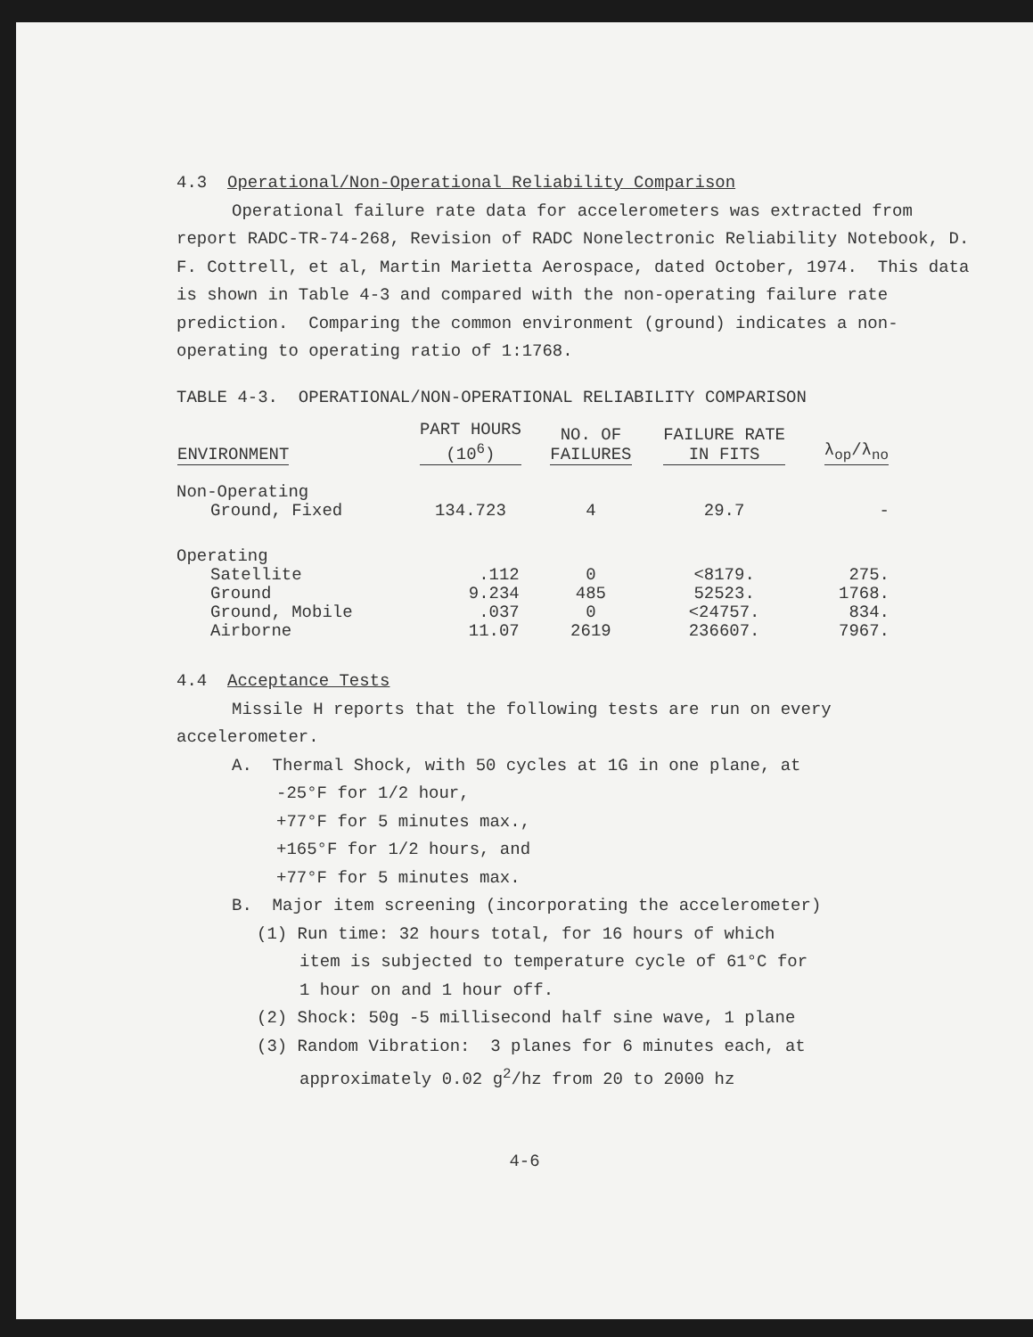4.3 Operational/Non-Operational Reliability Comparison
Operational failure rate data for accelerometers was extracted from report RADC-TR-74-268, Revision of RADC Nonelectronic Reliability Notebook, D. F. Cottrell, et al, Martin Marietta Aerospace, dated October, 1974. This data is shown in Table 4-3 and compared with the non-operating failure rate prediction. Comparing the common environment (ground) indicates a non-operating to operating ratio of 1:1768.
TABLE 4-3. OPERATIONAL/NON-OPERATIONAL RELIABILITY COMPARISON
| ENVIRONMENT | PART HOURS (10<sup>6</sup>) | NO. OF FAILURES | FAILURE RATE IN FITS | λ<sub>op</sub>/λ<sub>no</sub> |
| --- | --- | --- | --- | --- |
| Non-Operating | | | | |
| Ground, Fixed | 134.723 | 4 | 29.7 | - |
| Operating | | | | |
| Satellite | .112 | 0 | <8179. | 275. |
| Ground | 9.234 | 485 | 52523. | 1768. |
| Ground, Mobile | .037 | 0 | <24757. | 834. |
| Airborne | 11.07 | 2619 | 236607. | 7967. |
4.4 Acceptance Tests
Missile H reports that the following tests are run on every accelerometer.
A. Thermal Shock, with 50 cycles at 1G in one plane, at
-25°F for 1/2 hour,
+77°F for 5 minutes max.,
+165°F for 1/2 hours, and
+77°F for 5 minutes max.
B. Major item screening (incorporating the accelerometer)
(1) Run time: 32 hours total, for 16 hours of which
item is subjected to temperature cycle of 61°C for
1 hour on and 1 hour off.
(2) Shock: 50g -5 millisecond half sine wave, 1 plane
(3) Random Vibration: 3 planes for 6 minutes each, at
approximately 0.02 g<sup>2</sup>/hz from 20 to 2000 hz
4-6